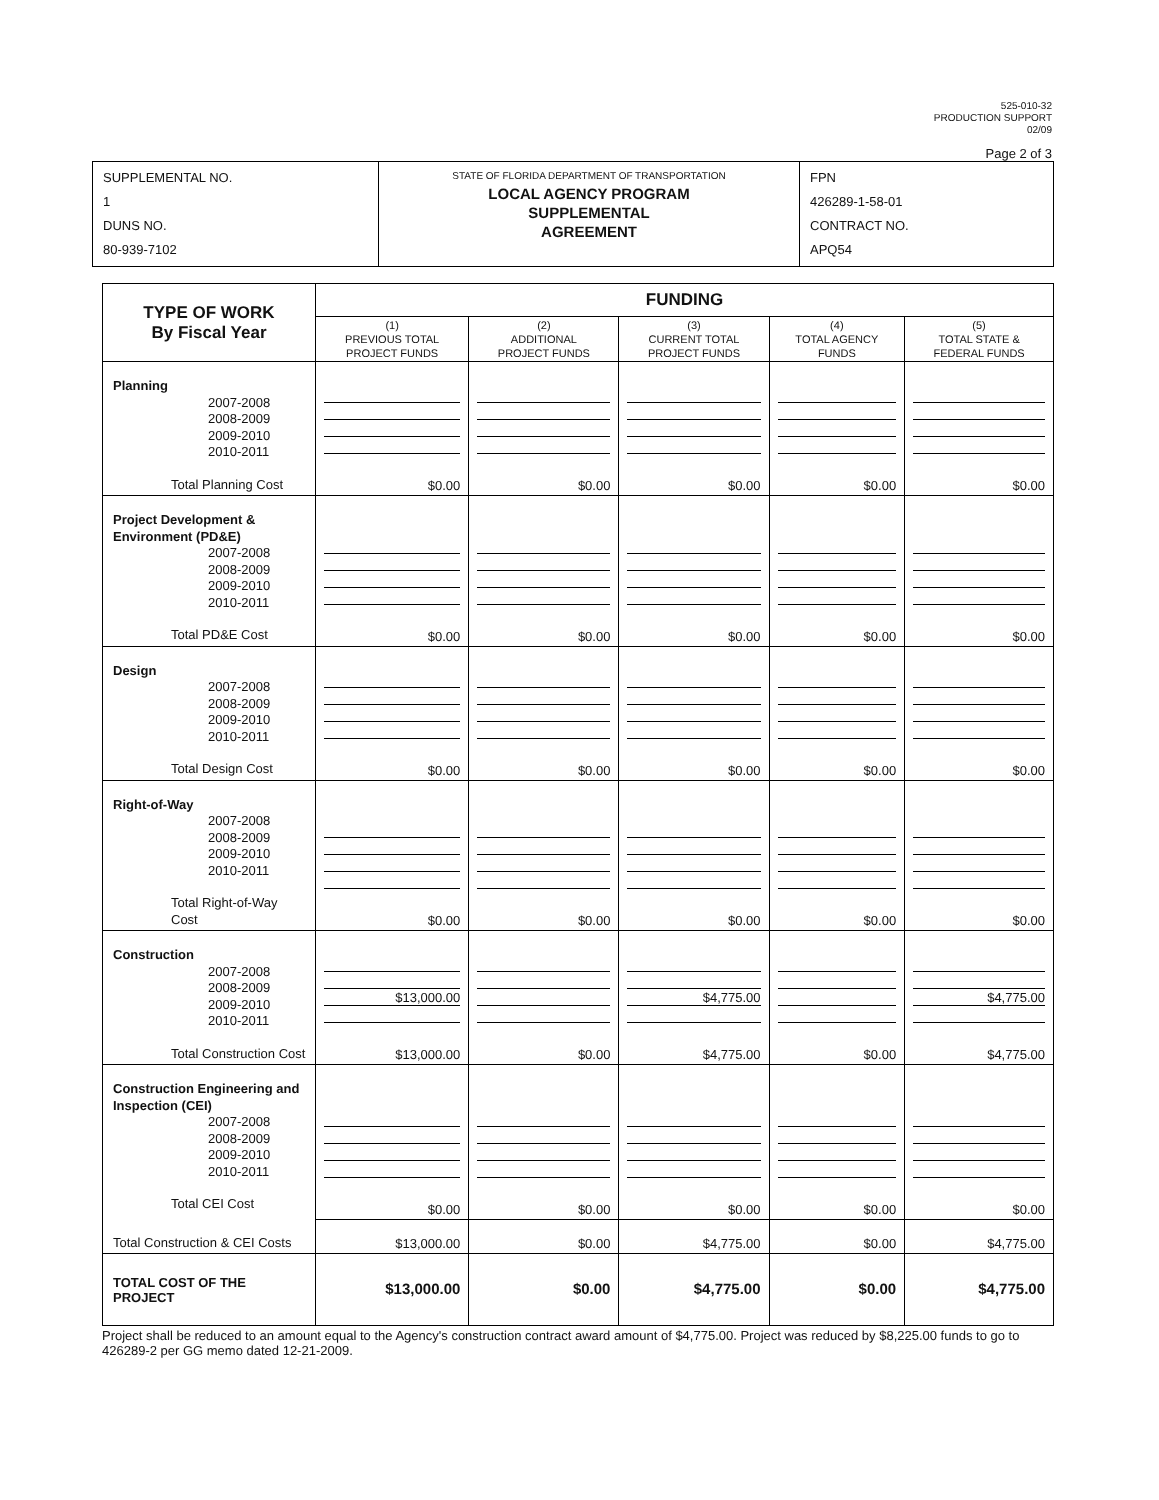525-010-32
PRODUCTION SUPPORT
02/09
Page 2 of 3
| SUPPLEMENTAL NO. 1 DUNS NO. 80-939-7102 | STATE OF FLORIDA DEPARTMENT OF TRANSPORTATION LOCAL AGENCY PROGRAM SUPPLEMENTAL AGREEMENT | FPN 426289-1-58-01 CONTRACT NO. APQ54 |
| TYPE OF WORK By Fiscal Year | FUNDING | | | | |
| | (1) PREVIOUS TOTAL PROJECT FUNDS | (2) ADDITIONAL PROJECT FUNDS | (3) CURRENT TOTAL PROJECT FUNDS | (4) TOTAL AGENCY FUNDS | (5) TOTAL STATE & FEDERAL FUNDS |
| Planning 2007-2008 2008-2009 2009-2010 2010-2011 Total Planning Cost | $0.00 | $0.00 | $0.00 | $0.00 | $0.00 |
| Project Development & Environment (PD&E) 2007-2008 2008-2009 2009-2010 2010-2011 Total PD&E Cost | $0.00 | $0.00 | $0.00 | $0.00 | $0.00 |
| Design 2007-2008 2008-2009 2009-2010 2010-2011 Total Design Cost | $0.00 | $0.00 | $0.00 | $0.00 | $0.00 |
| Right-of-Way 2007-2008 2008-2009 2009-2010 2010-2011 Total Right-of-Way Cost | $0.00 | $0.00 | $0.00 | $0.00 | $0.00 |
| Construction 2007-2008 2008-2009 2009-2010 2010-2011 Total Construction Cost | $13,000.00 $13,000.00 | $0.00 | $4,775.00 $4,775.00 | $0.00 | $4,775.00 $4,775.00 |
| Construction Engineering and Inspection (CEI) 2007-2008 2008-2009 2009-2010 2010-2011 Total CEI Cost Total Construction & CEI Costs | $0.00 | $0.00 | $0.00 | $0.00 | $0.00 |
| | $13,000.00 | $0.00 | $4,775.00 | $0.00 | $4,775.00 |
| TOTAL COST OF THE PROJECT | $13,000.00 | $0.00 | $4,775.00 | $0.00 | $4,775.00 |
Project shall be reduced to an amount equal to the Agency's construction contract award amount of $4,775.00. Project was reduced by $8,225.00 funds to go to 426289-2 per GG memo dated 12-21-2009.